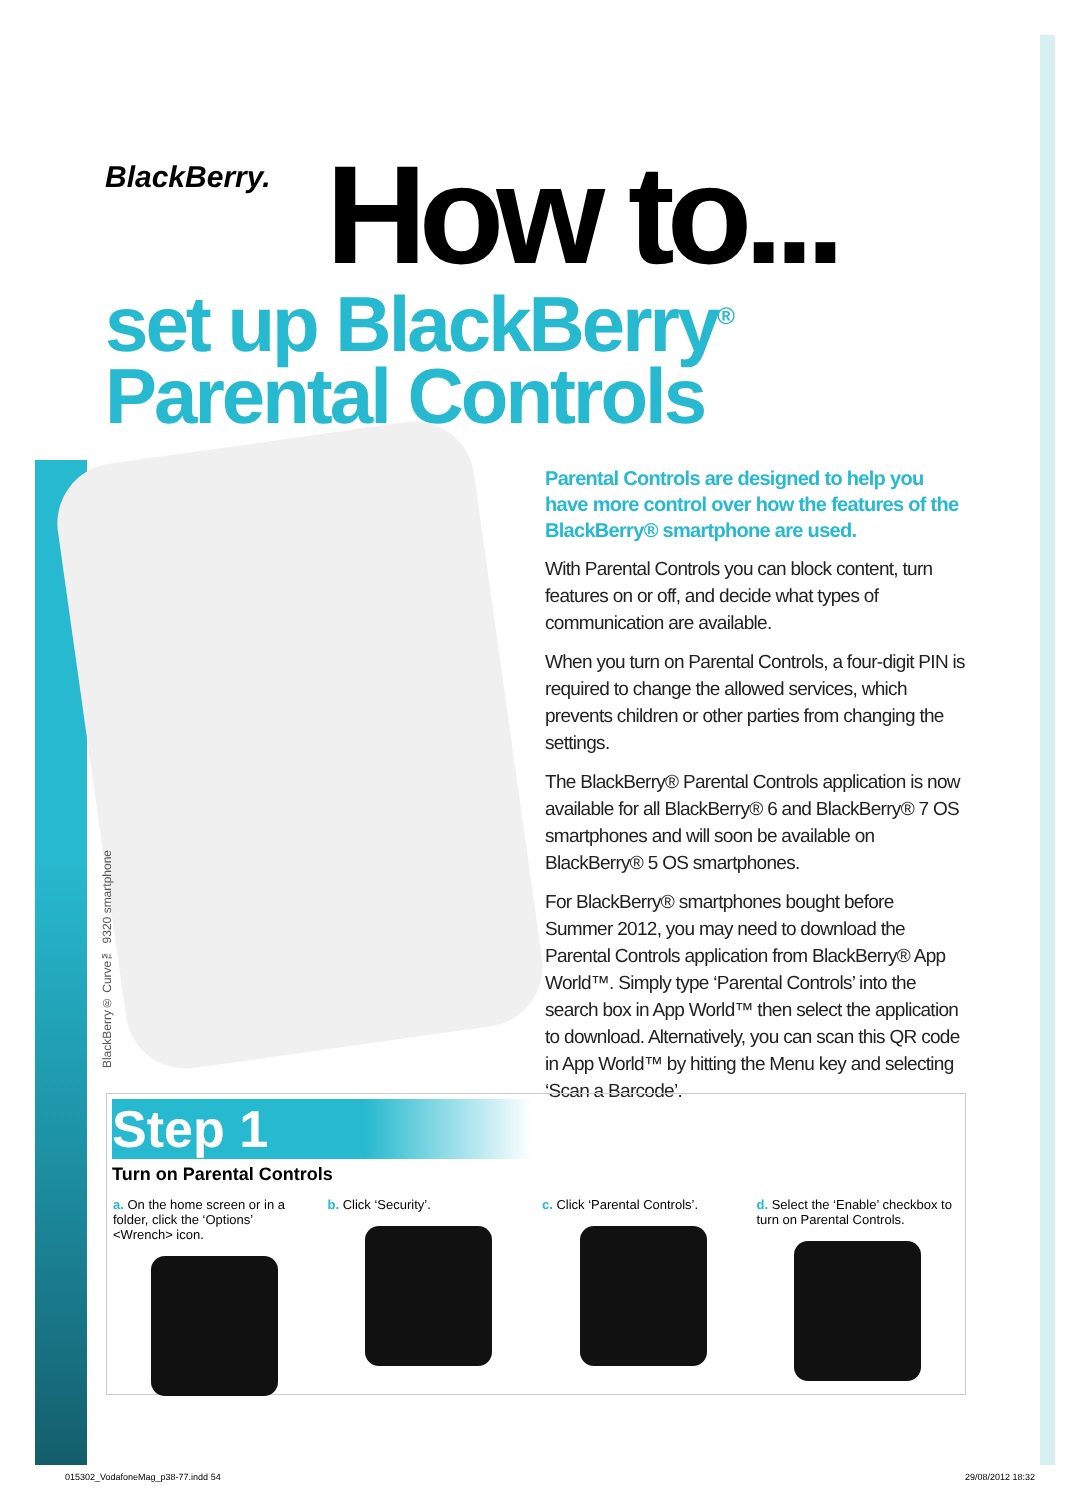BlackBerry. How to...
set up BlackBerry<sup>®</sup>
Parental Controls
BlackBerry® Curve™ 9320 smartphone
Parental Controls are designed to help you have more control over how the features of the BlackBerry® smartphone are used.
With Parental Controls you can block content, turn features on or off, and decide what types of communication are available.
When you turn on Parental Controls, a four-digit PIN is required to change the allowed services, which prevents children or other parties from changing the settings.
The BlackBerry® Parental Controls application is now available for all BlackBerry® 6 and BlackBerry® 7 OS smartphones and will soon be available on BlackBerry® 5 OS smartphones.
For BlackBerry® smartphones bought before Summer 2012, you may need to download the Parental Controls application from BlackBerry® App World™. Simply type ‘Parental Controls’ into the search box in App World™ then select the application to download. Alternatively, you can scan this QR code in App World™ by hitting the Menu key and selecting ‘Scan a Barcode’.
Step 1
Turn on Parental Controls
a. On the home screen or in a folder, click the ‘Options’ <Wrench> icon.
b. Click ‘Security’. c. Click ‘Parental Controls’. d. Select the ‘Enable’ checkbox to turn on Parental Controls.
015302_VodafoneMag_p38-77.indd 54 29/08/2012 18:32